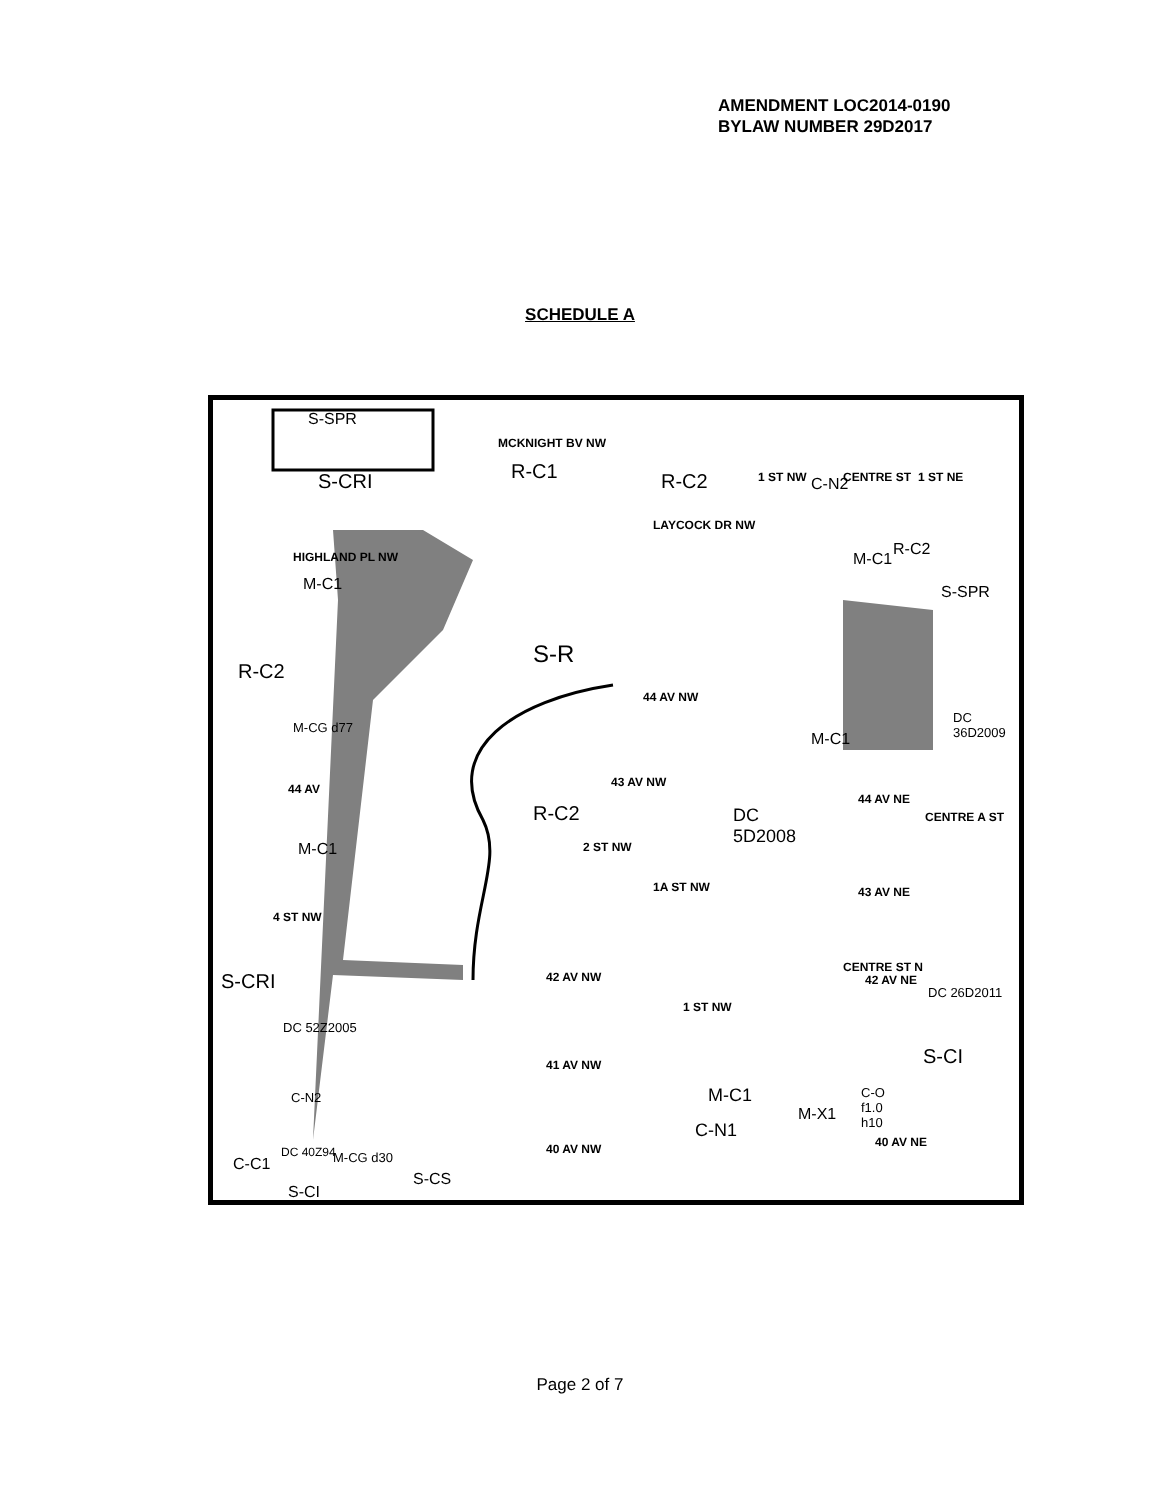AMENDMENT LOC2014-0190
BYLAW NUMBER 29D2017
SCHEDULE A
S-SPR
MCKNIGHT BV NW
S-CRI R-C1 R-C2 1 ST NW C-N2 CENTRE ST 1 ST NE
LAYCOCK DR NW
HIGHLAND PL NW
M-C1
M-C1
R-C2
S-SPR
S-R
R-C2
44 AV NW
DC
36D2009 M-CG d77
M-C1
44 AV 43 AV NW
44 AV NE
CENTRE A ST R-C2 DC
5D2008
M-C1 2 ST NW
1A ST NW 43 AV NE
4 ST NW
S-CRI 42 AV NW
CENTRE ST N
42 AV NE
DC 26D2011
1 ST NW
DC 52Z2005
S-CI 41 AV NW
C-O
f1.0
h10
M-C1 C-N2
M-X1
C-N1
40 AV NE 40 AV NW DC 40Z94 M-CG d30 C-C1
S-CS
S-CI
Page 2 of 7